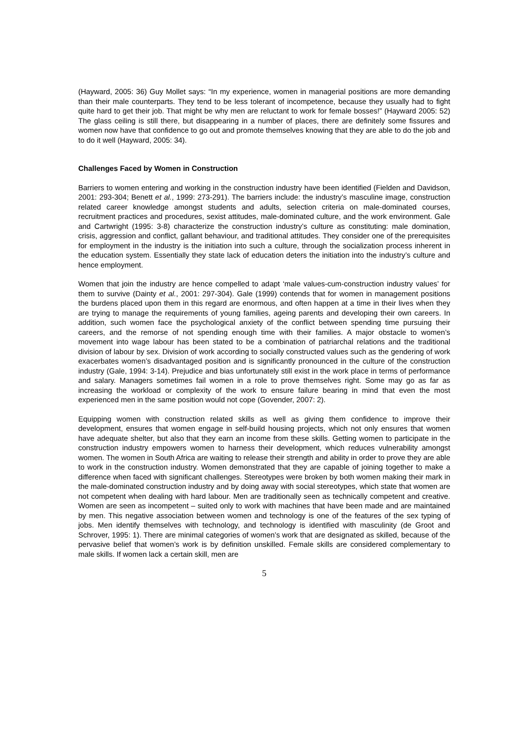(Hayward, 2005: 36) Guy Mollet says: “In my experience, women in managerial positions are more demanding than their male counterparts. They tend to be less tolerant of incompetence, because they usually had to fight quite hard to get their job. That might be why men are reluctant to work for female bosses!” (Hayward 2005: 52) The glass ceiling is still there, but disappearing in a number of places, there are definitely some fissures and women now have that confidence to go out and promote themselves knowing that they are able to do the job and to do it well (Hayward, 2005: 34).
Challenges Faced by Women in Construction
Barriers to women entering and working in the construction industry have been identified (Fielden and Davidson, 2001: 293-304; Benett et al., 1999: 273-291). The barriers include: the industry’s masculine image, construction related career knowledge amongst students and adults, selection criteria on male-dominated courses, recruitment practices and procedures, sexist attitudes, male-dominated culture, and the work environment. Gale and Cartwright (1995: 3-8) characterize the construction industry’s culture as constituting: male domination, crisis, aggression and conflict, gallant behaviour, and traditional attitudes. They consider one of the prerequisites for employment in the industry is the initiation into such a culture, through the socialization process inherent in the education system. Essentially they state lack of education deters the initiation into the industry’s culture and hence employment.
Women that join the industry are hence compelled to adapt ‘male values-cum-construction industry values’ for them to survive (Dainty et al., 2001: 297-304). Gale (1999) contends that for women in management positions the burdens placed upon them in this regard are enormous, and often happen at a time in their lives when they are trying to manage the requirements of young families, ageing parents and developing their own careers. In addition, such women face the psychological anxiety of the conflict between spending time pursuing their careers, and the remorse of not spending enough time with their families. A major obstacle to women’s movement into wage labour has been stated to be a combination of patriarchal relations and the traditional division of labour by sex. Division of work according to socially constructed values such as the gendering of work exacerbates women’s disadvantaged position and is significantly pronounced in the culture of the construction industry (Gale, 1994: 3-14). Prejudice and bias unfortunately still exist in the work place in terms of performance and salary. Managers sometimes fail women in a role to prove themselves right. Some may go as far as increasing the workload or complexity of the work to ensure failure bearing in mind that even the most experienced men in the same position would not cope (Govender, 2007: 2).
Equipping women with construction related skills as well as giving them confidence to improve their development, ensures that women engage in self-build housing projects, which not only ensures that women have adequate shelter, but also that they earn an income from these skills. Getting women to participate in the construction industry empowers women to harness their development, which reduces vulnerability amongst women. The women in South Africa are waiting to release their strength and ability in order to prove they are able to work in the construction industry. Women demonstrated that they are capable of joining together to make a difference when faced with significant challenges. Stereotypes were broken by both women making their mark in the male-dominated construction industry and by doing away with social stereotypes, which state that women are not competent when dealing with hard labour. Men are traditionally seen as technically competent and creative. Women are seen as incompetent – suited only to work with machines that have been made and are maintained by men. This negative association between women and technology is one of the features of the sex typing of jobs. Men identify themselves with technology, and technology is identified with masculinity (de Groot and Schrover, 1995: 1). There are minimal categories of women’s work that are designated as skilled, because of the pervasive belief that women’s work is by definition unskilled. Female skills are considered complementary to male skills. If women lack a certain skill, men are
5